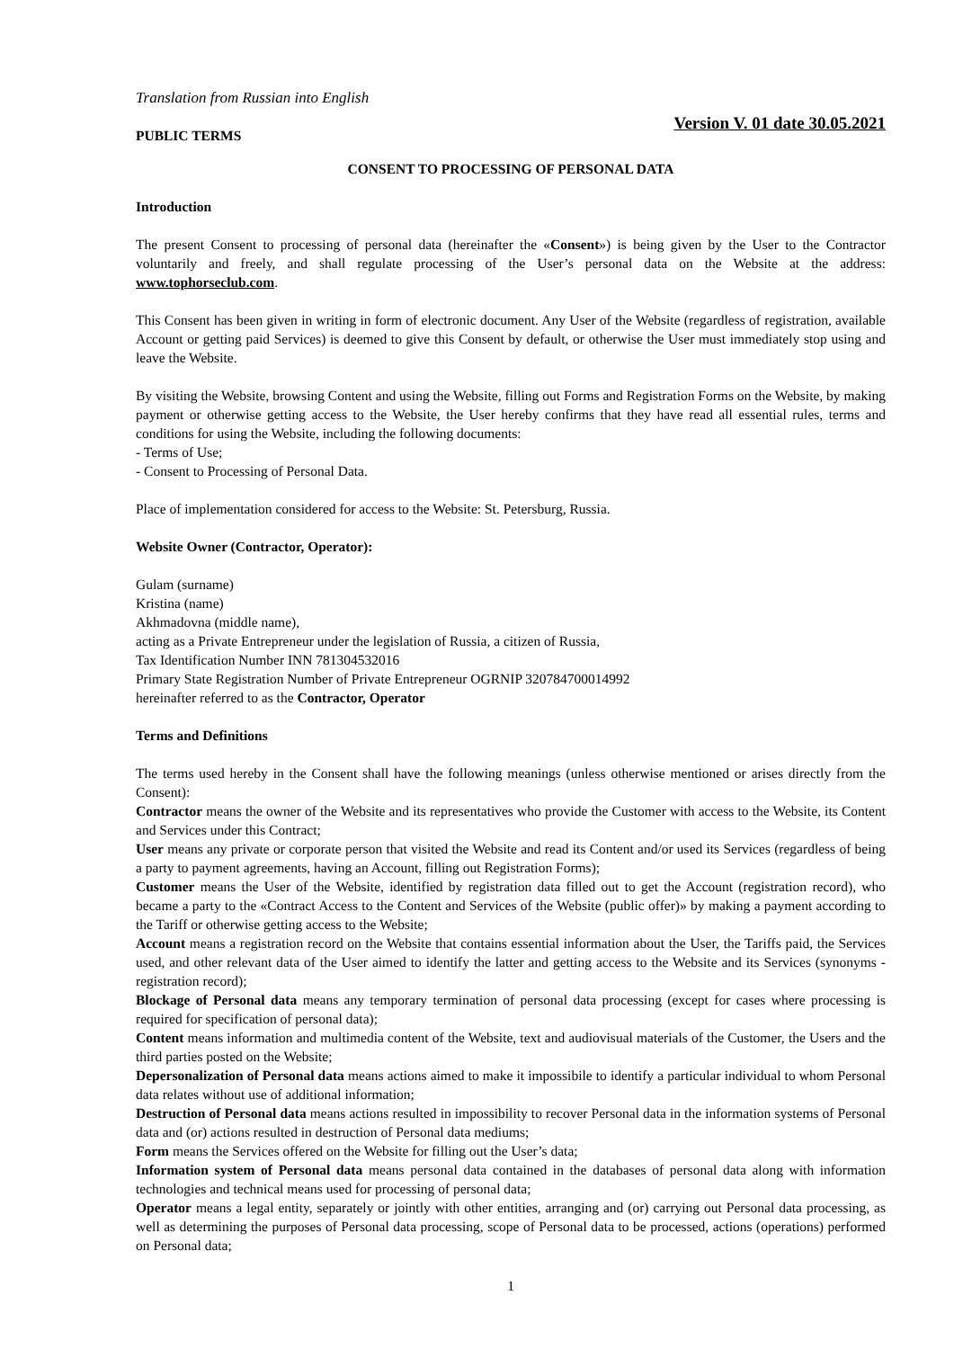Translation from Russian into English
PUBLIC TERMS
Version V. 01 date 30.05.2021
CONSENT TO PROCESSING OF PERSONAL DATA
Introduction
The present Consent to processing of personal data (hereinafter the «Consent») is being given by the User to the Contractor voluntarily and freely, and shall regulate processing of the User’s personal data on the Website at the address: www.tophorseclub.com.
This Consent has been given in writing in form of electronic document. Any User of the Website (regardless of registration, available Account or getting paid Services) is deemed to give this Consent by default, or otherwise the User must immediately stop using and leave the Website.
By visiting the Website, browsing Content and using the Website, filling out Forms and Registration Forms on the Website, by making payment or otherwise getting access to the Website, the User hereby confirms that they have read all essential rules, terms and conditions for using the Website, including the following documents:
- Terms of Use;
- Consent to Processing of Personal Data.
Place of implementation considered for access to the Website: St. Petersburg, Russia.
Website Owner (Contractor, Operator):
Gulam (surname)
Kristina (name)
Akhmadovna (middle name),
acting as a Private Entrepreneur under the legislation of Russia, a citizen of Russia,
Tax Identification Number INN 781304532016
Primary State Registration Number of Private Entrepreneur OGRNIP 320784700014992
hereinafter referred to as the Contractor, Operator
Terms and Definitions
The terms used hereby in the Consent shall have the following meanings (unless otherwise mentioned or arises directly from the Consent):
Contractor means the owner of the Website and its representatives who provide the Customer with access to the Website, its Content and Services under this Contract;
User means any private or corporate person that visited the Website and read its Content and/or used its Services (regardless of being a party to payment agreements, having an Account, filling out Registration Forms);
Customer means the User of the Website, identified by registration data filled out to get the Account (registration record), who became a party to the «Contract Access to the Content and Services of the Website (public offer)» by making a payment according to the Tariff or otherwise getting access to the Website;
Account means a registration record on the Website that contains essential information about the User, the Tariffs paid, the Services used, and other relevant data of the User aimed to identify the latter and getting access to the Website and its Services (synonyms - registration record);
Blockage of Personal data means any temporary termination of personal data processing (except for cases where processing is required for specification of personal data);
Content means information and multimedia content of the Website, text and audiovisual materials of the Customer, the Users and the third parties posted on the Website;
Depersonalization of Personal data means actions aimed to make it impossibile to identify a particular individual to whom Personal data relates without use of additional information;
Destruction of Personal data means actions resulted in impossibility to recover Personal data in the information systems of Personal data and (or) actions resulted in destruction of Personal data mediums;
Form means the Services offered on the Website for filling out the User’s data;
Information system of Personal data means personal data contained in the databases of personal data along with information technologies and technical means used for processing of personal data;
Operator means a legal entity, separately or jointly with other entities, arranging and (or) carrying out Personal data processing, as well as determining the purposes of Personal data processing, scope of Personal data to be processed, actions (operations) performed on Personal data;
1